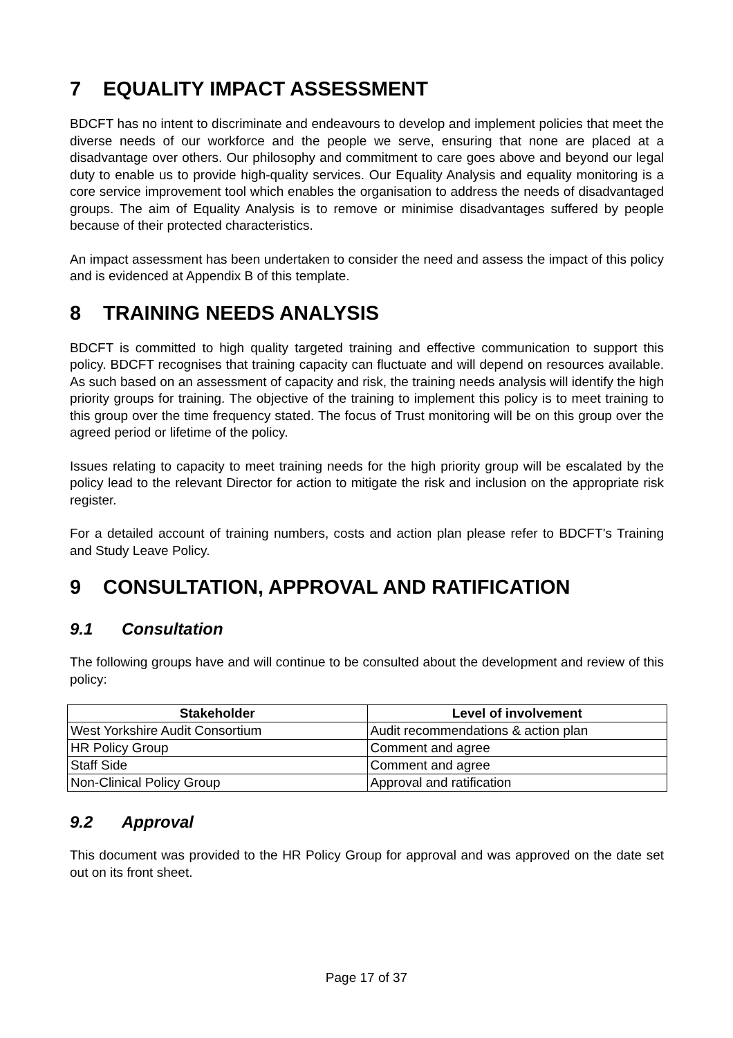7 EQUALITY IMPACT ASSESSMENT
BDCFT has no intent to discriminate and endeavours to develop and implement policies that meet the diverse needs of our workforce and the people we serve, ensuring that none are placed at a disadvantage over others. Our philosophy and commitment to care goes above and beyond our legal duty to enable us to provide high-quality services. Our Equality Analysis and equality monitoring is a core service improvement tool which enables the organisation to address the needs of disadvantaged groups. The aim of Equality Analysis is to remove or minimise disadvantages suffered by people because of their protected characteristics.
An impact assessment has been undertaken to consider the need and assess the impact of this policy and is evidenced at Appendix B of this template.
8 TRAINING NEEDS ANALYSIS
BDCFT is committed to high quality targeted training and effective communication to support this policy. BDCFT recognises that training capacity can fluctuate and will depend on resources available. As such based on an assessment of capacity and risk, the training needs analysis will identify the high priority groups for training. The objective of the training to implement this policy is to meet training to this group over the time frequency stated. The focus of Trust monitoring will be on this group over the agreed period or lifetime of the policy.
Issues relating to capacity to meet training needs for the high priority group will be escalated by the policy lead to the relevant Director for action to mitigate the risk and inclusion on the appropriate risk register.
For a detailed account of training numbers, costs and action plan please refer to BDCFT’s Training and Study Leave Policy.
9 CONSULTATION, APPROVAL AND RATIFICATION
9.1 Consultation
The following groups have and will continue to be consulted about the development and review of this policy:
| Stakeholder | Level of involvement |
| --- | --- |
| West Yorkshire Audit Consortium | Audit recommendations & action plan |
| HR Policy Group | Comment and agree |
| Staff Side | Comment and agree |
| Non-Clinical Policy Group | Approval and ratification |
9.2 Approval
This document was provided to the HR Policy Group for approval and was approved on the date set out on its front sheet.
Page 17 of 37